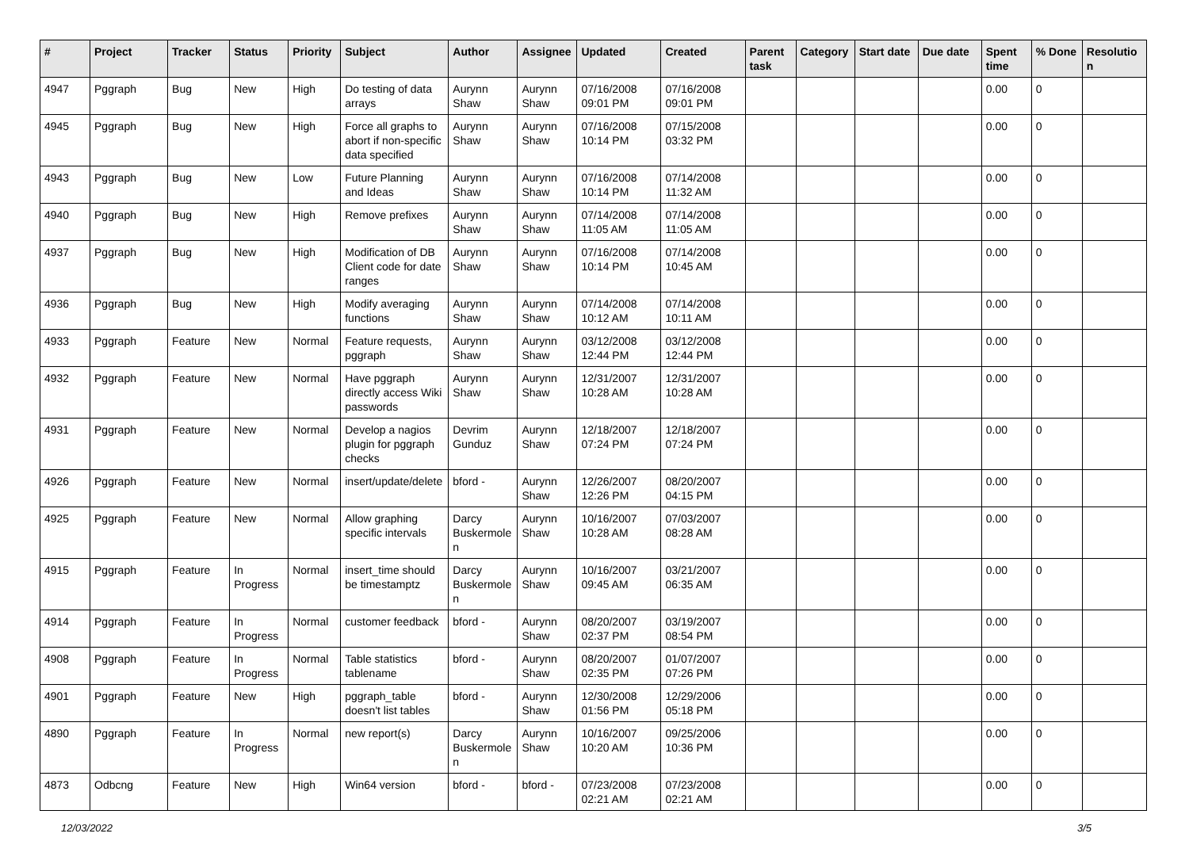| # | Project | Tracker | Status | Priority | Subject | Author | Assignee | Updated | Created | Parent task | Category | Start date | Due date | Spent time | % Done | Resolution |
| --- | --- | --- | --- | --- | --- | --- | --- | --- | --- | --- | --- | --- | --- | --- | --- | --- |
| 4947 | Pggraph | Bug | New | High | Do testing of data arrays | Aurynn Shaw | Aurynn Shaw | 07/16/2008 09:01 PM | 07/16/2008 09:01 PM | | | | | 0.00 | 0 | |
| 4945 | Pggraph | Bug | New | High | Force all graphs to abort if non-specific data specified | Aurynn Shaw | Aurynn Shaw | 07/16/2008 10:14 PM | 07/15/2008 03:32 PM | | | | | 0.00 | 0 | |
| 4943 | Pggraph | Bug | New | Low | Future Planning and Ideas | Aurynn Shaw | Aurynn Shaw | 07/16/2008 10:14 PM | 07/14/2008 11:32 AM | | | | | 0.00 | 0 | |
| 4940 | Pggraph | Bug | New | High | Remove prefixes | Aurynn Shaw | Aurynn Shaw | 07/14/2008 11:05 AM | 07/14/2008 11:05 AM | | | | | 0.00 | 0 | |
| 4937 | Pggraph | Bug | New | High | Modification of DB Client code for date ranges | Aurynn Shaw | Aurynn Shaw | 07/16/2008 10:14 PM | 07/14/2008 10:45 AM | | | | | 0.00 | 0 | |
| 4936 | Pggraph | Bug | New | High | Modify averaging functions | Aurynn Shaw | Aurynn Shaw | 07/14/2008 10:12 AM | 07/14/2008 10:11 AM | | | | | 0.00 | 0 | |
| 4933 | Pggraph | Feature | New | Normal | Feature requests, pggraph | Aurynn Shaw | Aurynn Shaw | 03/12/2008 12:44 PM | 03/12/2008 12:44 PM | | | | | 0.00 | 0 | |
| 4932 | Pggraph | Feature | New | Normal | Have pggraph directly access Wiki passwords | Aurynn Shaw | Aurynn Shaw | 12/31/2007 10:28 AM | 12/31/2007 10:28 AM | | | | | 0.00 | 0 | |
| 4931 | Pggraph | Feature | New | Normal | Develop a nagios plugin for pggraph checks | Devrim Gunduz | Aurynn Shaw | 12/18/2007 07:24 PM | 12/18/2007 07:24 PM | | | | | 0.00 | 0 | |
| 4926 | Pggraph | Feature | New | Normal | insert/update/delete | bford - | Aurynn Shaw | 12/26/2007 12:26 PM | 08/20/2007 04:15 PM | | | | | 0.00 | 0 | |
| 4925 | Pggraph | Feature | New | Normal | Allow graphing specific intervals | Darcy Buskermolen | Aurynn Shaw | 10/16/2007 10:28 AM | 07/03/2007 08:28 AM | | | | | 0.00 | 0 | |
| 4915 | Pggraph | Feature | In Progress | Normal | insert_time should be timestamptz | Darcy Buskermolen | Aurynn Shaw | 10/16/2007 09:45 AM | 03/21/2007 06:35 AM | | | | | 0.00 | 0 | |
| 4914 | Pggraph | Feature | In Progress | Normal | customer feedback | bford - | Aurynn Shaw | 08/20/2007 02:37 PM | 03/19/2007 08:54 PM | | | | | 0.00 | 0 | |
| 4908 | Pggraph | Feature | In Progress | Normal | Table statistics tablename | bford - | Aurynn Shaw | 08/20/2007 02:35 PM | 01/07/2007 07:26 PM | | | | | 0.00 | 0 | |
| 4901 | Pggraph | Feature | New | High | pggraph_table doesn't list tables | bford - | Aurynn Shaw | 12/30/2008 01:56 PM | 12/29/2006 05:18 PM | | | | | 0.00 | 0 | |
| 4890 | Pggraph | Feature | In Progress | Normal | new report(s) | Darcy Buskermolen | Aurynn Shaw | 10/16/2007 10:20 AM | 09/25/2006 10:36 PM | | | | | 0.00 | 0 | |
| 4873 | Odbcng | Feature | New | High | Win64 version | bford - | bford - | 07/23/2008 02:21 AM | 07/23/2008 02:21 AM | | | | | 0.00 | 0 | |
12/03/2022 3/5